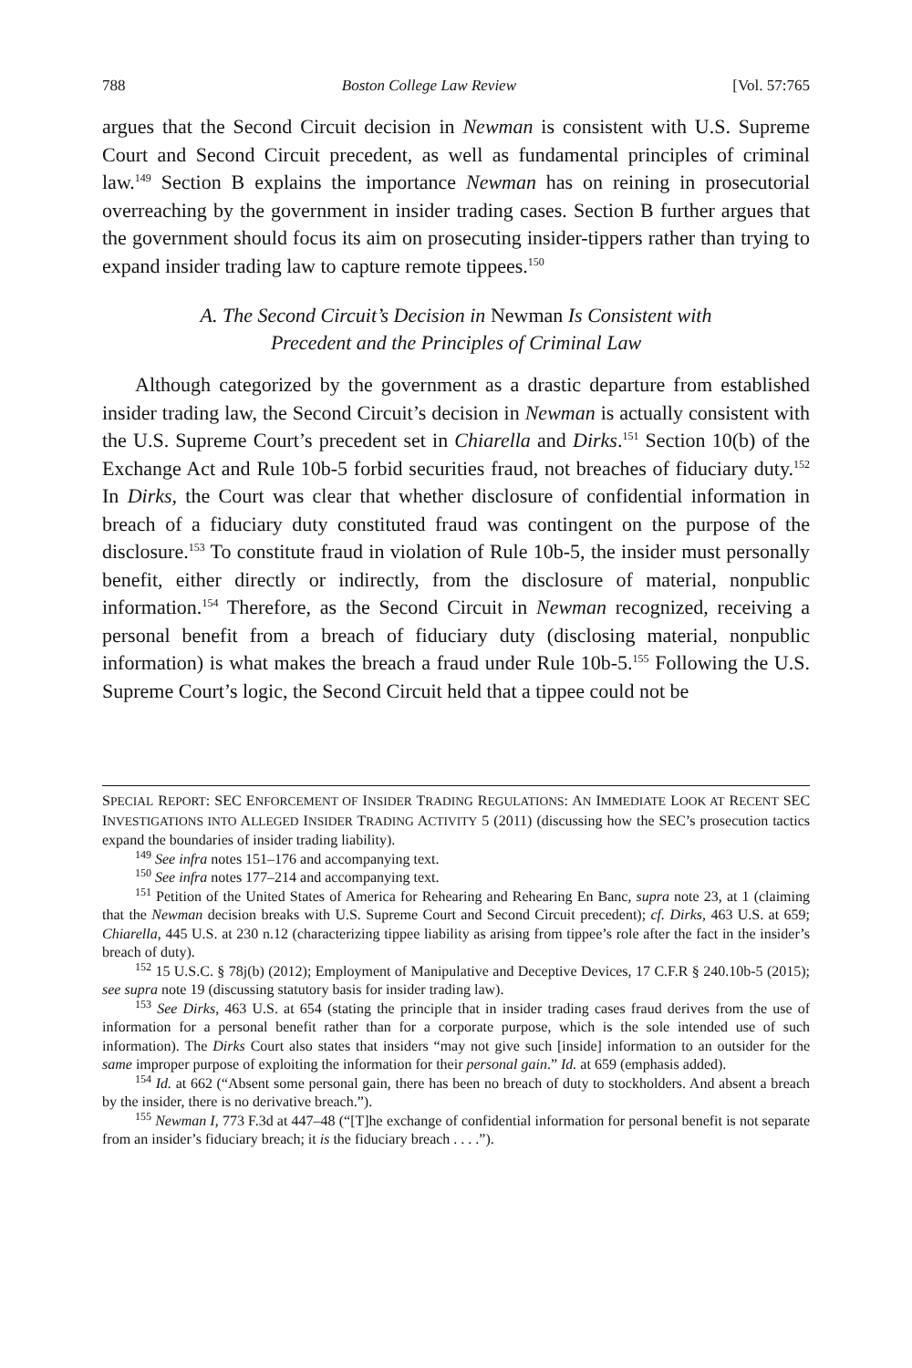788 Boston College Law Review [Vol. 57:765
argues that the Second Circuit decision in Newman is consistent with U.S. Supreme Court and Second Circuit precedent, as well as fundamental principles of criminal law.<sup>149</sup> Section B explains the importance Newman has on reining in prosecutorial overreaching by the government in insider trading cases. Section B further argues that the government should focus its aim on prosecuting insider-tippers rather than trying to expand insider trading law to capture remote tippees.<sup>150</sup>
A. The Second Circuit’s Decision in Newman Is Consistent with
Precedent and the Principles of Criminal Law
Although categorized by the government as a drastic departure from established insider trading law, the Second Circuit’s decision in Newman is actually consistent with the U.S. Supreme Court’s precedent set in Chiarella and Dirks.<sup>151</sup> Section 10(b) of the Exchange Act and Rule 10b-5 forbid securities fraud, not breaches of fiduciary duty.<sup>152</sup> In Dirks, the Court was clear that whether disclosure of confidential information in breach of a fiduciary duty constituted fraud was contingent on the purpose of the disclosure.<sup>153</sup> To constitute fraud in violation of Rule 10b-5, the insider must personally benefit, either directly or indirectly, from the disclosure of material, nonpublic information.<sup>154</sup> Therefore, as the Second Circuit in Newman recognized, receiving a personal benefit from a breach of fiduciary duty (disclosing material, nonpublic information) is what makes the breach a fraud under Rule 10b-5.<sup>155</sup> Following the U.S. Supreme Court’s logic, the Second Circuit held that a tippee could not be
SPECIAL REPORT: SEC ENFORCEMENT OF INSIDER TRADING REGULATIONS: AN IMMEDIATE LOOK AT RECENT SEC INVESTIGATIONS INTO ALLEGED INSIDER TRADING ACTIVITY 5 (2011) (discussing how the SEC’s prosecution tactics expand the boundaries of insider trading liability).
<sup>149</sup> See infra notes 151–176 and accompanying text.
<sup>150</sup> See infra notes 177–214 and accompanying text.
<sup>151</sup> Petition of the United States of America for Rehearing and Rehearing En Banc, supra note 23, at 1 (claiming that the Newman decision breaks with U.S. Supreme Court and Second Circuit precedent); cf. Dirks, 463 U.S. at 659; Chiarella, 445 U.S. at 230 n.12 (characterizing tippee liability as arising from tippee’s role after the fact in the insider’s breach of duty).
<sup>152</sup> 15 U.S.C. § 78j(b) (2012); Employment of Manipulative and Deceptive Devices, 17 C.F.R § 240.10b-5 (2015); see supra note 19 (discussing statutory basis for insider trading law).
<sup>153</sup> See Dirks, 463 U.S. at 654 (stating the principle that in insider trading cases fraud derives from the use of information for a personal benefit rather than for a corporate purpose, which is the sole intended use of such information). The Dirks Court also states that insiders “may not give such [inside] information to an outsider for the same improper purpose of exploiting the information for their personal gain.” Id. at 659 (emphasis added).
<sup>154</sup> Id. at 662 (“Absent some personal gain, there has been no breach of duty to stockholders. And absent a breach by the insider, there is no derivative breach.”).
<sup>155</sup> Newman I, 773 F.3d at 447–48 (“[T]he exchange of confidential information for personal benefit is not separate from an insider’s fiduciary breach; it is the fiduciary breach . . . .”).